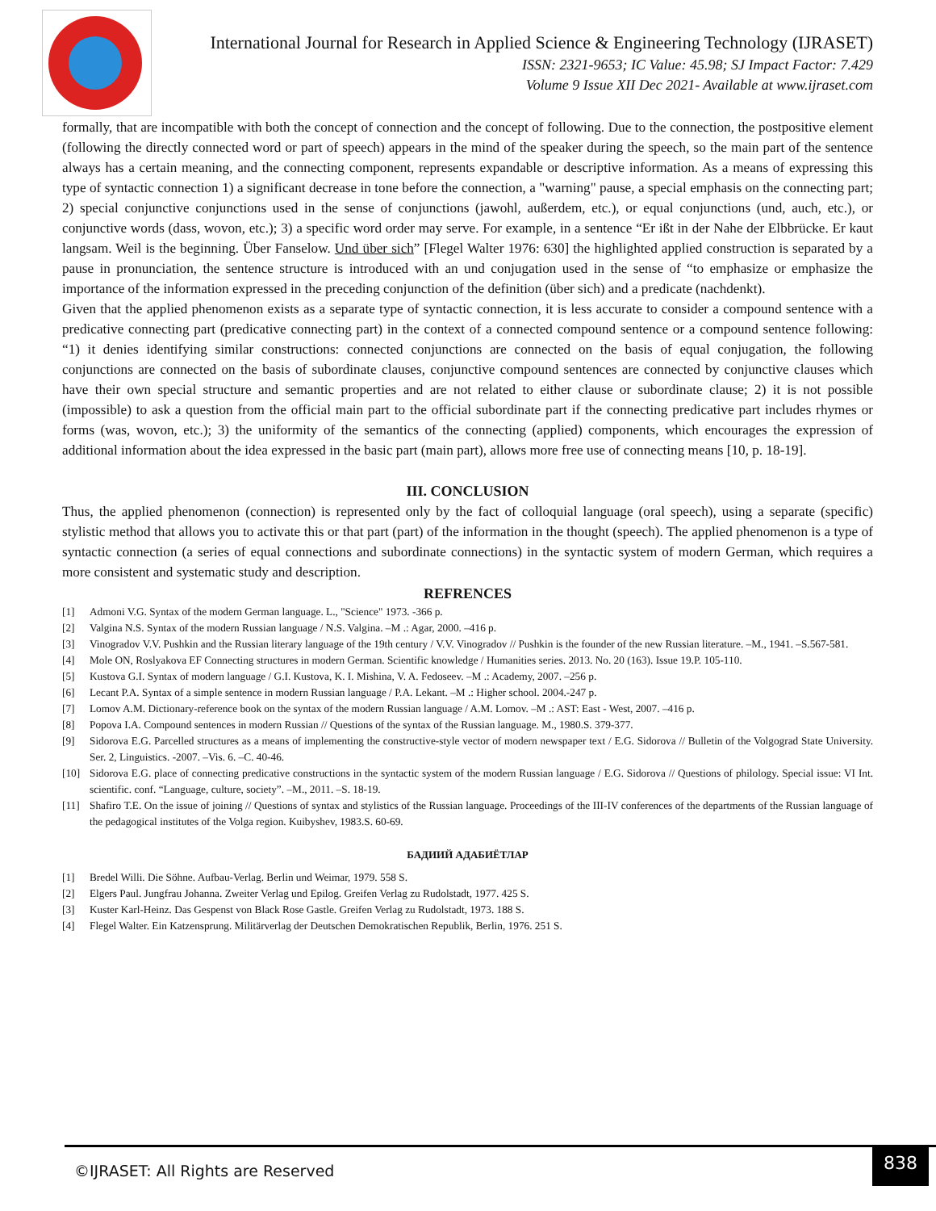International Journal for Research in Applied Science & Engineering Technology (IJRASET)
ISSN: 2321-9653; IC Value: 45.98; SJ Impact Factor: 7.429
Volume 9 Issue XII Dec 2021- Available at www.ijraset.com
formally, that are incompatible with both the concept of connection and the concept of following. Due to the connection, the postpositive element (following the directly connected word or part of speech) appears in the mind of the speaker during the speech, so the main part of the sentence always has a certain meaning, and the connecting component, represents expandable or descriptive information. As a means of expressing this type of syntactic connection 1) a significant decrease in tone before the connection, a "warning" pause, a special emphasis on the connecting part; 2) special conjunctive conjunctions used in the sense of conjunctions (jawohl, außerdem, etc.), or equal conjunctions (und, auch, etc.), or conjunctive words (dass, wovon, etc.); 3) a specific word order may serve. For example, in a sentence “Er ißt in der Nahe der Elbbrücke. Er kaut langsam. Weil is the beginning. Über Fanselow. Und über sich” [Flegel Walter 1976: 630] the highlighted applied construction is separated by a pause in pronunciation, the sentence structure is introduced with an und conjugation used in the sense of “to emphasize or emphasize the importance of the information expressed in the preceding conjunction of the definition (über sich) and a predicate (nachdenkt).
Given that the applied phenomenon exists as a separate type of syntactic connection, it is less accurate to consider a compound sentence with a predicative connecting part (predicative connecting part) in the context of a connected compound sentence or a compound sentence following: “1) it denies identifying similar constructions: connected conjunctions are connected on the basis of equal conjugation, the following conjunctions are connected on the basis of subordinate clauses, conjunctive compound sentences are connected by conjunctive clauses which have their own special structure and semantic properties and are not related to either clause or subordinate clause; 2) it is not possible (impossible) to ask a question from the official main part to the official subordinate part if the connecting predicative part includes rhymes or forms (was, wovon, etc.); 3) the uniformity of the semantics of the connecting (applied) components, which encourages the expression of additional information about the idea expressed in the basic part (main part), allows more free use of connecting means [10, p. 18-19].
III. CONCLUSION
Thus, the applied phenomenon (connection) is represented only by the fact of colloquial language (oral speech), using a separate (specific) stylistic method that allows you to activate this or that part (part) of the information in the thought (speech). The applied phenomenon is a type of syntactic connection (a series of equal connections and subordinate connections) in the syntactic system of modern German, which requires a more consistent and systematic study and description.
REFRENCES
[1] Admoni V.G. Syntax of the modern German language. L., "Science" 1973. -366 p.
[2] Valgina N.S. Syntax of the modern Russian language / N.S. Valgina. –M .: Agar, 2000. –416 p.
[3] Vinogradov V.V. Pushkin and the Russian literary language of the 19th century / V.V. Vinogradov // Pushkin is the founder of the new Russian literature. –M., 1941. –S.567-581.
[4] Mole ON, Roslyakova EF Connecting structures in modern German. Scientific knowledge / Humanities series. 2013. No. 20 (163). Issue 19.P. 105-110.
[5] Kustova G.I. Syntax of modern language / G.I. Kustova, K. I. Mishina, V. A. Fedoseev. –M .: Academy, 2007. –256 p.
[6] Lecant P.A. Syntax of a simple sentence in modern Russian language / P.A. Lekant. –M .: Higher school. 2004.-247 p.
[7] Lomov A.M. Dictionary-reference book on the syntax of the modern Russian language / A.M. Lomov. –M .: AST: East - West, 2007. –416 p.
[8] Popova I.A. Compound sentences in modern Russian // Questions of the syntax of the Russian language. M., 1980.S. 379-377.
[9] Sidorova E.G. Parcelled structures as a means of implementing the constructive-style vector of modern newspaper text / E.G. Sidorova // Bulletin of the Volgograd State University. Ser. 2, Linguistics. -2007. –Vis. 6. –C. 40-46.
[10] Sidorova E.G. place of connecting predicative constructions in the syntactic system of the modern Russian language / E.G. Sidorova // Questions of philology. Special issue: VI Int. scientific. conf. “Language, culture, society”. –M., 2011. –S. 18-19.
[11] Shafiro T.E. On the issue of joining // Questions of syntax and stylistics of the Russian language. Proceedings of the III-IV conferences of the departments of the Russian language of the pedagogical institutes of the Volga region. Kuibyshev, 1983.S. 60-69.
БАДИИЙ АДАБИЁТЛАР
[1] Bredel Willi. Die Söhne. Aufbau-Verlag. Berlin und Weimar, 1979. 558 S.
[2] Elgers Paul. Jungfrau Johanna. Zweiter Verlag und Epilog. Greifen Verlag zu Rudolstadt, 1977. 425 S.
[3] Kuster Karl-Heinz. Das Gespenst von Black Rose Gastle. Greifen Verlag zu Rudolstadt, 1973. 188 S.
[4] Flegel Walter. Ein Katzensprung. Militärverlag der Deutschen Demokratischen Republik, Berlin, 1976. 251 S.
©IJRASET: All Rights are Reserved
838